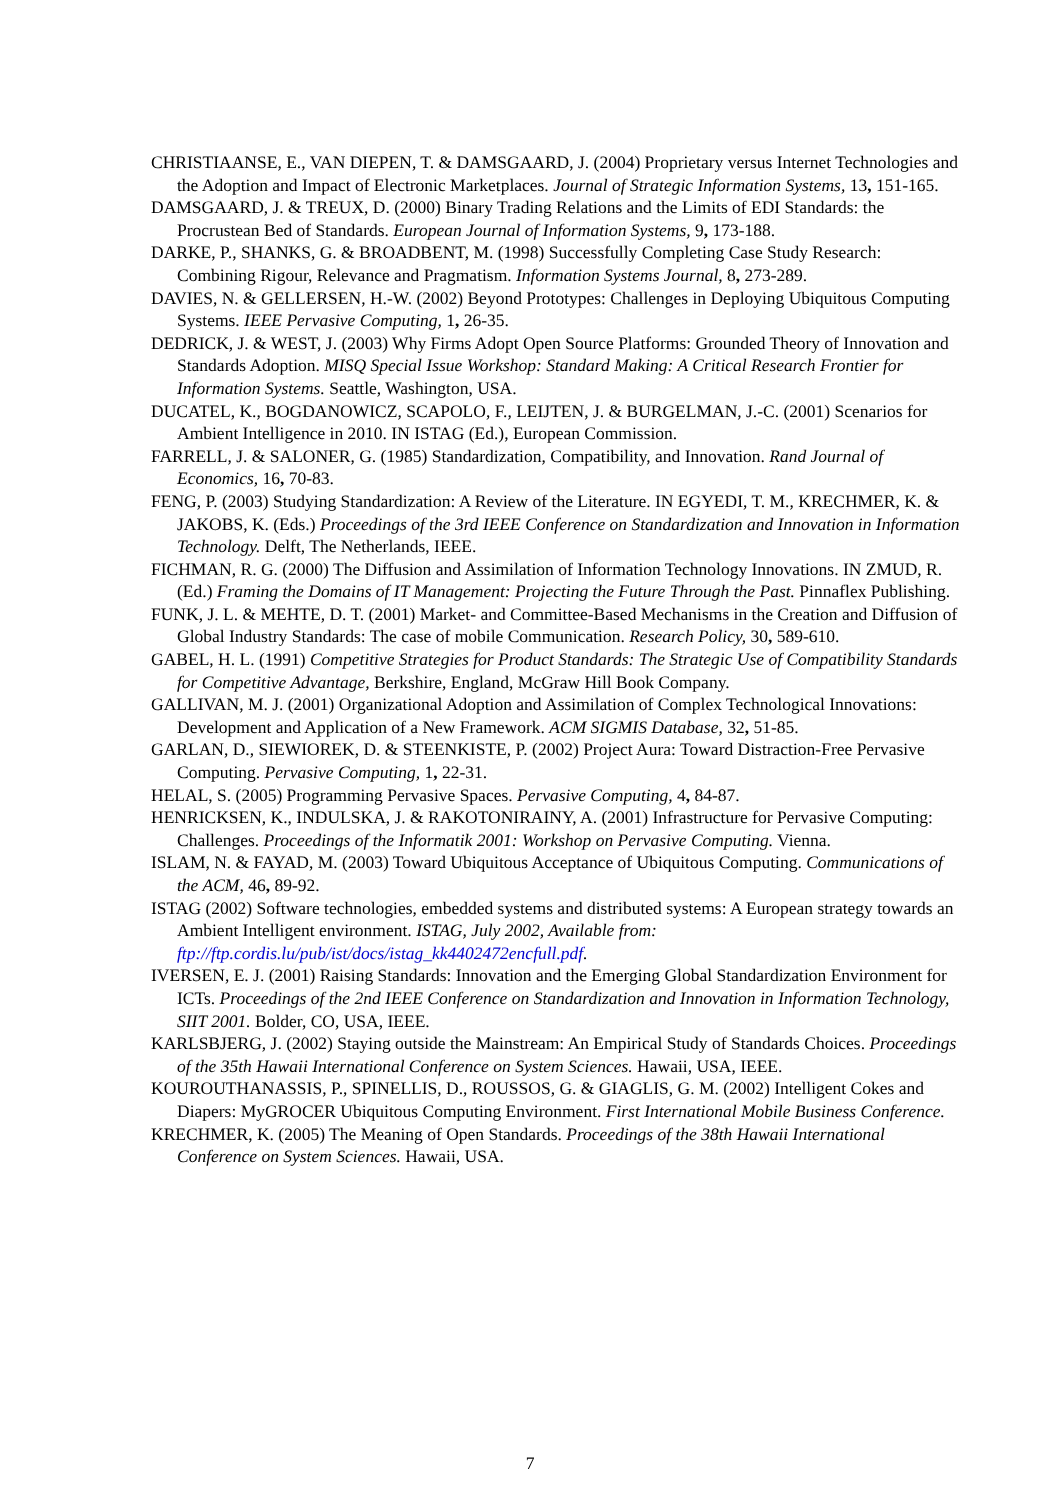CHRISTIAANSE, E., VAN DIEPEN, T. & DAMSGAARD, J. (2004) Proprietary versus Internet Technologies and the Adoption and Impact of Electronic Marketplaces. Journal of Strategic Information Systems, 13, 151-165.
DAMSGAARD, J. & TREUX, D. (2000) Binary Trading Relations and the Limits of EDI Standards: the Procrustean Bed of Standards. European Journal of Information Systems, 9, 173-188.
DARKE, P., SHANKS, G. & BROADBENT, M. (1998) Successfully Completing Case Study Research: Combining Rigour, Relevance and Pragmatism. Information Systems Journal, 8, 273-289.
DAVIES, N. & GELLERSEN, H.-W. (2002) Beyond Prototypes: Challenges in Deploying Ubiquitous Computing Systems. IEEE Pervasive Computing, 1, 26-35.
DEDRICK, J. & WEST, J. (2003) Why Firms Adopt Open Source Platforms: Grounded Theory of Innovation and Standards Adoption. MISQ Special Issue Workshop: Standard Making: A Critical Research Frontier for Information Systems. Seattle, Washington, USA.
DUCATEL, K., BOGDANOWICZ, SCAPOLO, F., LEIJTEN, J. & BURGELMAN, J.-C. (2001) Scenarios for Ambient Intelligence in 2010. IN ISTAG (Ed.), European Commission.
FARRELL, J. & SALONER, G. (1985) Standardization, Compatibility, and Innovation. Rand Journal of Economics, 16, 70-83.
FENG, P. (2003) Studying Standardization: A Review of the Literature. IN EGYEDI, T. M., KRECHMER, K. & JAKOBS, K. (Eds.) Proceedings of the 3rd IEEE Conference on Standardization and Innovation in Information Technology. Delft, The Netherlands, IEEE.
FICHMAN, R. G. (2000) The Diffusion and Assimilation of Information Technology Innovations. IN ZMUD, R. (Ed.) Framing the Domains of IT Management: Projecting the Future Through the Past. Pinnaflex Publishing.
FUNK, J. L. & MEHTE, D. T. (2001) Market- and Committee-Based Mechanisms in the Creation and Diffusion of Global Industry Standards: The case of mobile Communication. Research Policy, 30, 589-610.
GABEL, H. L. (1991) Competitive Strategies for Product Standards: The Strategic Use of Compatibility Standards for Competitive Advantage, Berkshire, England, McGraw Hill Book Company.
GALLIVAN, M. J. (2001) Organizational Adoption and Assimilation of Complex Technological Innovations: Development and Application of a New Framework. ACM SIGMIS Database, 32, 51-85.
GARLAN, D., SIEWIOREK, D. & STEENKISTE, P. (2002) Project Aura: Toward Distraction-Free Pervasive Computing. Pervasive Computing, 1, 22-31.
HELAL, S. (2005) Programming Pervasive Spaces. Pervasive Computing, 4, 84-87.
HENRICKSEN, K., INDULSKA, J. & RAKOTONIRAINY, A. (2001) Infrastructure for Pervasive Computing: Challenges. Proceedings of the Informatik 2001: Workshop on Pervasive Computing. Vienna.
ISLAM, N. & FAYAD, M. (2003) Toward Ubiquitous Acceptance of Ubiquitous Computing. Communications of the ACM, 46, 89-92.
ISTAG (2002) Software technologies, embedded systems and distributed systems: A European strategy towards an Ambient Intelligent environment. ISTAG, July 2002, Available from: ftp://ftp.cordis.lu/pub/ist/docs/istag_kk4402472encfull.pdf.
IVERSEN, E. J. (2001) Raising Standards: Innovation and the Emerging Global Standardization Environment for ICTs. Proceedings of the 2nd IEEE Conference on Standardization and Innovation in Information Technology, SIIT 2001. Bolder, CO, USA, IEEE.
KARLSBJERG, J. (2002) Staying outside the Mainstream: An Empirical Study of Standards Choices. Proceedings of the 35th Hawaii International Conference on System Sciences. Hawaii, USA, IEEE.
KOUROUTHANASSIS, P., SPINELLIS, D., ROUSSOS, G. & GIAGLIS, G. M. (2002) Intelligent Cokes and Diapers: MyGROCER Ubiquitous Computing Environment. First International Mobile Business Conference.
KRECHMER, K. (2005) The Meaning of Open Standards. Proceedings of the 38th Hawaii International Conference on System Sciences. Hawaii, USA.
7